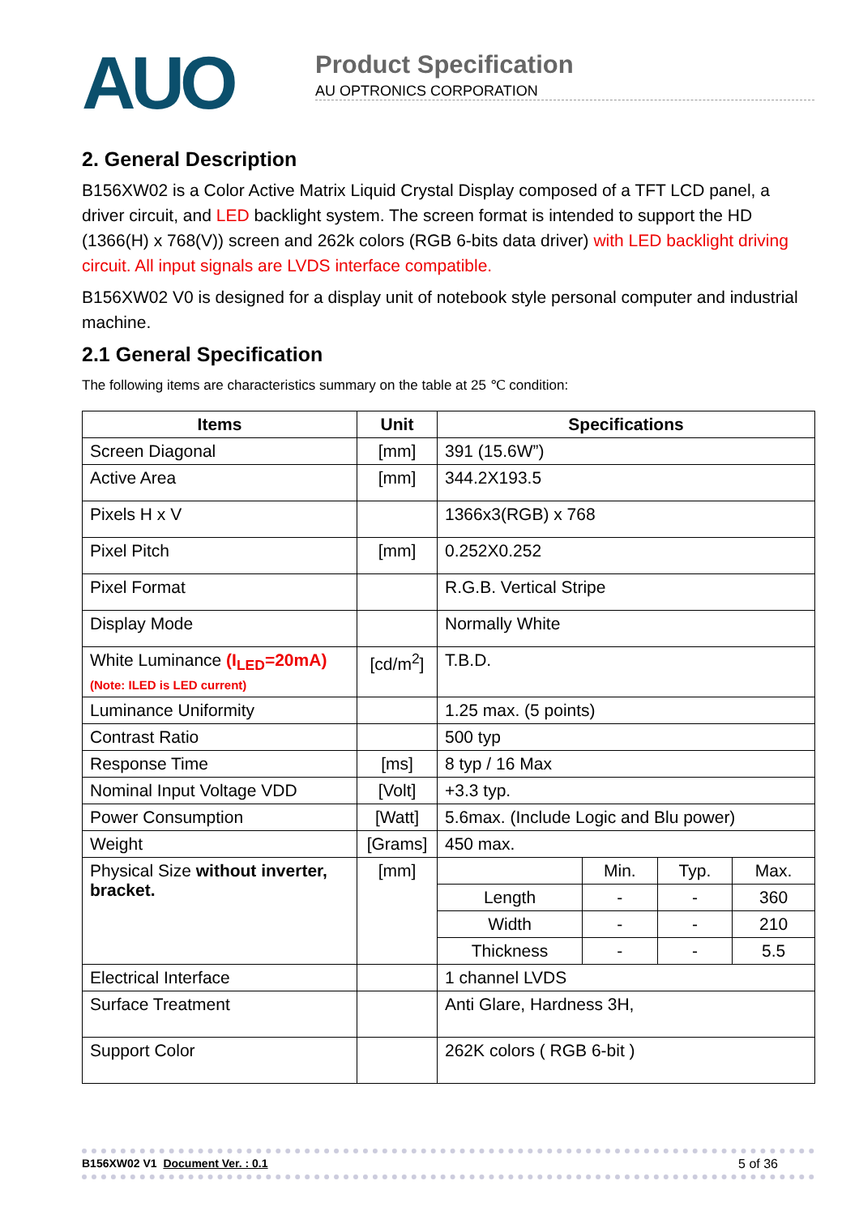AUO
Product Specification
AU OPTRONICS CORPORATION
2. General Description
B156XW02 is a Color Active Matrix Liquid Crystal Display composed of a TFT LCD panel, a driver circuit, and LED backlight system. The screen format is intended to support the HD (1366(H) x 768(V)) screen and 262k colors (RGB 6-bits data driver) with LED backlight driving circuit. All input signals are LVDS interface compatible.
B156XW02 V0 is designed for a display unit of notebook style personal computer and industrial machine.
2.1 General Specification
The following items are characteristics summary on the table at 25 ℃ condition:
| Items | Unit | Specifications | | | |
| --- | --- | --- | --- | --- | --- |
| Screen Diagonal | [mm] | 391 (15.6W”) | | | |
| Active Area | [mm] | 344.2X193.5 | | | |
| Pixels H x V | | 1366x3(RGB) x 768 | | | |
| Pixel Pitch | [mm] | 0.252X0.252 | | | |
| Pixel Format | | R.G.B. Vertical Stripe | | | |
| Display Mode | | Normally White | | | |
| White Luminance (I<sub>LED</sub>=20mA) (Note: ILED is LED current) | [cd/m<sup>2</sup>] | T.B.D. | | | |
| Luminance Uniformity | | 1.25 max. (5 points) | | | |
| Contrast Ratio | | 500 typ | | | |
| Response Time | [ms] | 8 typ / 16 Max | | | |
| Nominal Input Voltage VDD | [Volt] | +3.3 typ. | | | |
| Power Consumption | [Watt] | 5.6max. (Include Logic and Blu power) | | | |
| Weight | [Grams] | 450 max. | | | |
| Physical Size without inverter, bracket. | [mm] | | Min. | Typ. | Max. |
| | | Length | - | - | 360 |
| | | Width | - | - | 210 |
| | | Thickness | - | - | 5.5 |
| Electrical Interface | | 1 channel LVDS | | | |
| Surface Treatment | | Anti Glare, Hardness 3H, | | | |
| Support Color | | 262K colors ( RGB 6-bit ) | | | |
B156XW02 V1 Document Ver. : 0.1 5 of 36